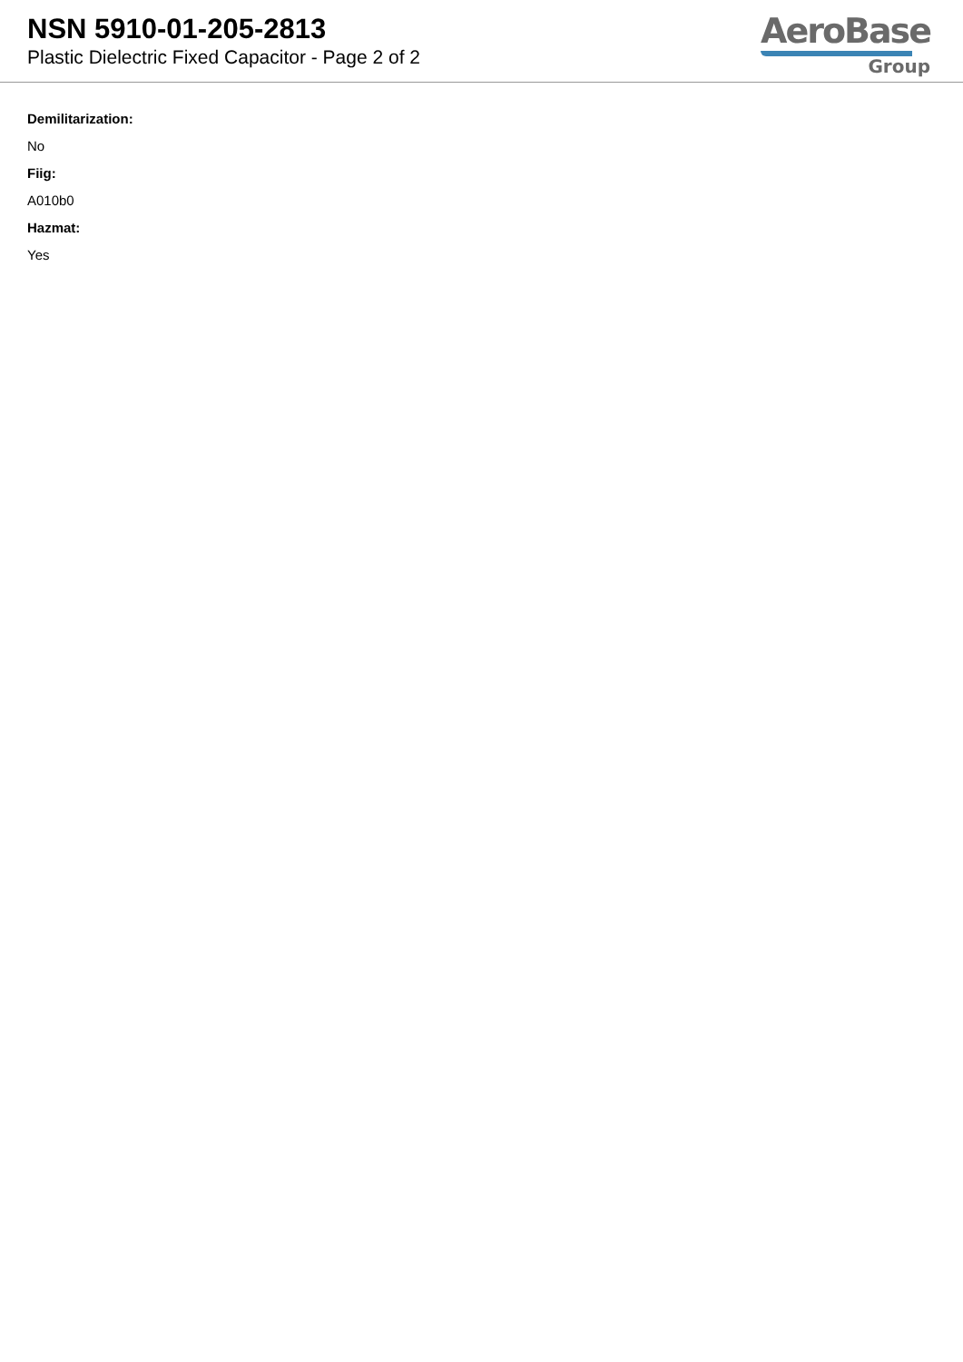NSN 5910-01-205-2813
Plastic Dielectric Fixed Capacitor - Page 2 of 2
AeroBase
Group
Demilitarization:
No
Fiig:
A010b0
Hazmat:
Yes